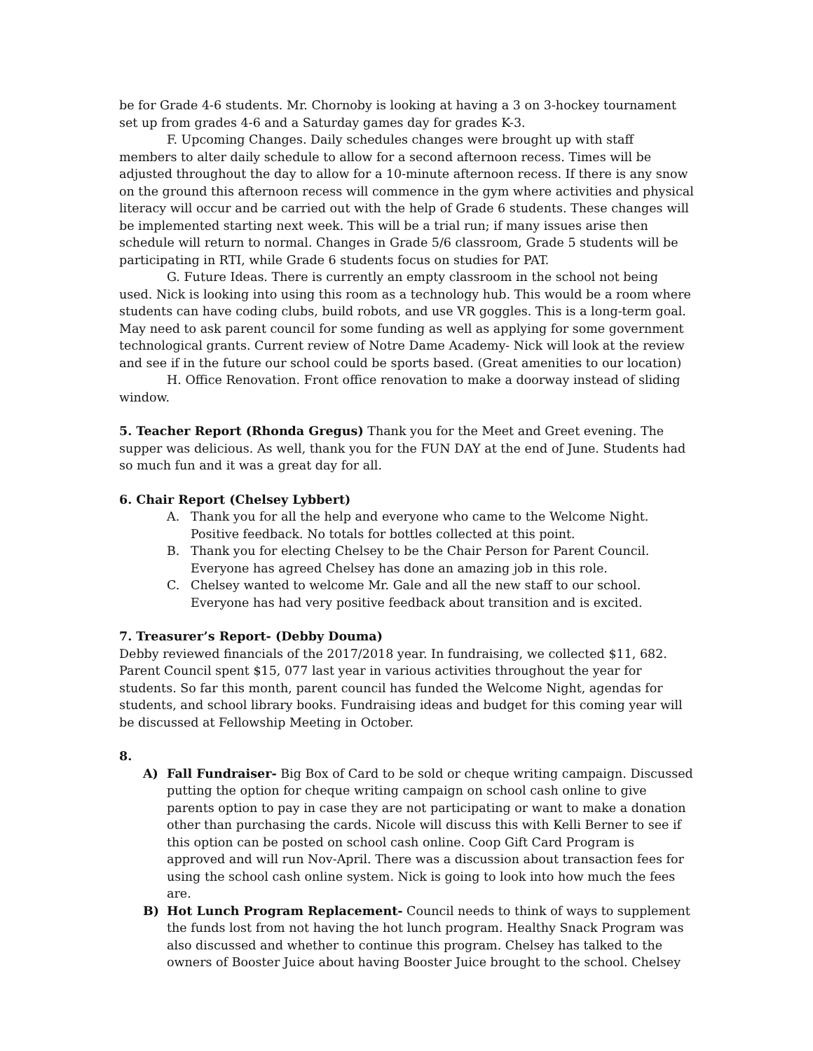be for Grade 4-6 students. Mr. Chornoby is looking at having a 3 on 3-hockey tournament set up from grades 4-6 and a Saturday games day for grades K-3.
F. Upcoming Changes. Daily schedules changes were brought up with staff members to alter daily schedule to allow for a second afternoon recess. Times will be adjusted throughout the day to allow for a 10-minute afternoon recess. If there is any snow on the ground this afternoon recess will commence in the gym where activities and physical literacy will occur and be carried out with the help of Grade 6 students. These changes will be implemented starting next week. This will be a trial run; if many issues arise then schedule will return to normal. Changes in Grade 5/6 classroom, Grade 5 students will be participating in RTI, while Grade 6 students focus on studies for PAT.
G. Future Ideas. There is currently an empty classroom in the school not being used. Nick is looking into using this room as a technology hub. This would be a room where students can have coding clubs, build robots, and use VR goggles. This is a long-term goal. May need to ask parent council for some funding as well as applying for some government technological grants. Current review of Notre Dame Academy- Nick will look at the review and see if in the future our school could be sports based. (Great amenities to our location)
H. Office Renovation. Front office renovation to make a doorway instead of sliding window.
5. Teacher Report (Rhonda Gregus) Thank you for the Meet and Greet evening. The supper was delicious. As well, thank you for the FUN DAY at the end of June. Students had so much fun and it was a great day for all.
6. Chair Report (Chelsey Lybbert)
A. Thank you for all the help and everyone who came to the Welcome Night. Positive feedback. No totals for bottles collected at this point.
B. Thank you for electing Chelsey to be the Chair Person for Parent Council. Everyone has agreed Chelsey has done an amazing job in this role.
C. Chelsey wanted to welcome Mr. Gale and all the new staff to our school. Everyone has had very positive feedback about transition and is excited.
7. Treasurer’s Report- (Debby Douma)
Debby reviewed financials of the 2017/2018 year. In fundraising, we collected $11, 682. Parent Council spent $15, 077 last year in various activities throughout the year for students. So far this month, parent council has funded the Welcome Night, agendas for students, and school library books. Fundraising ideas and budget for this coming year will be discussed at Fellowship Meeting in October.
8.
A) Fall Fundraiser- Big Box of Card to be sold or cheque writing campaign. Discussed putting the option for cheque writing campaign on school cash online to give parents option to pay in case they are not participating or want to make a donation other than purchasing the cards. Nicole will discuss this with Kelli Berner to see if this option can be posted on school cash online. Coop Gift Card Program is approved and will run Nov-April. There was a discussion about transaction fees for using the school cash online system. Nick is going to look into how much the fees are.
B) Hot Lunch Program Replacement- Council needs to think of ways to supplement the funds lost from not having the hot lunch program. Healthy Snack Program was also discussed and whether to continue this program. Chelsey has talked to the owners of Booster Juice about having Booster Juice brought to the school. Chelsey